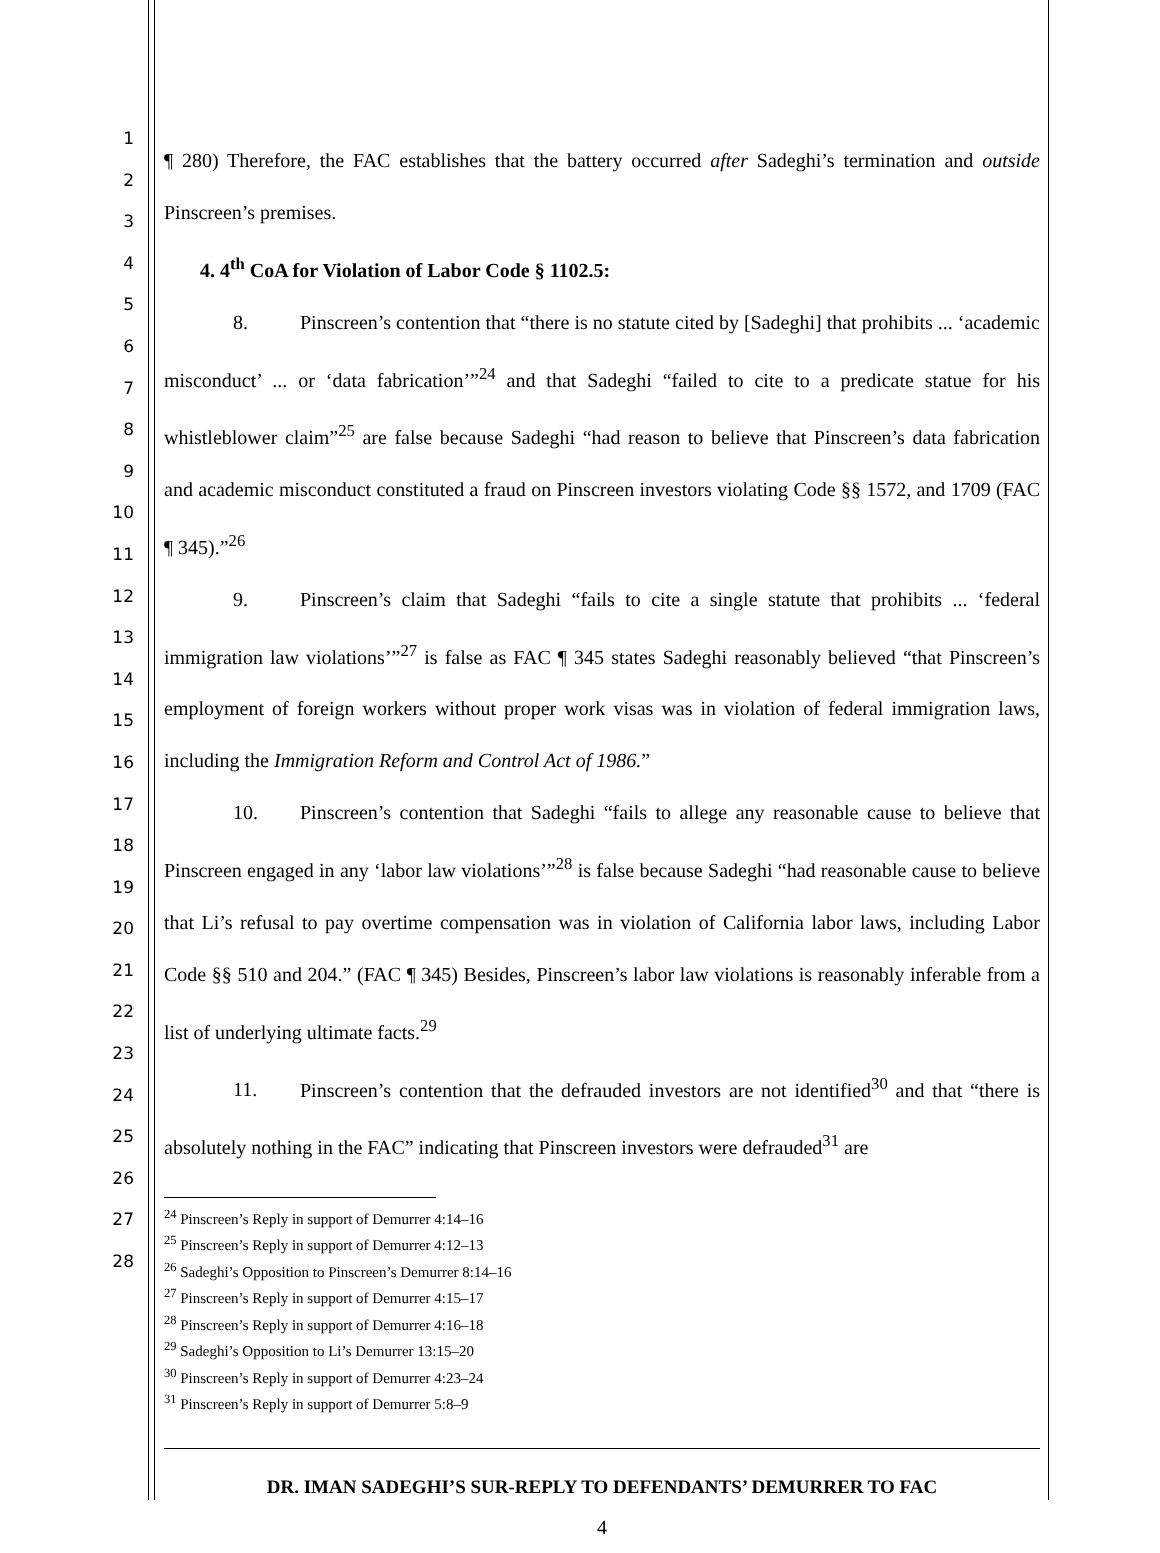1
2
3
4
5
6
7
8
9
10
11
12
13
14
15
16
17
18
19
20
21
22
23
24
25
26
27
28
¶ 280) Therefore, the FAC establishes that the battery occurred after Sadeghi’s termination and outside Pinscreen’s premises.
4. 4<sup>th</sup> CoA for Violation of Labor Code § 1102.5:
8. Pinscreen’s contention that “there is no statute cited by [Sadeghi] that prohibits ... ‘academic misconduct’ ... or ‘data fabrication’”<sup>24</sup> and that Sadeghi “failed to cite to a predicate statue for his whistleblower claim”<sup>25</sup> are false because Sadeghi “had reason to believe that Pinscreen’s data fabrication and academic misconduct constituted a fraud on Pinscreen investors violating Code §§ 1572, and 1709 (FAC ¶ 345).”<sup>26</sup>
9. Pinscreen’s claim that Sadeghi “fails to cite a single statute that prohibits ... ‘federal immigration law violations’”<sup>27</sup> is false as FAC ¶ 345 states Sadeghi reasonably believed “that Pinscreen’s employment of foreign workers without proper work visas was in violation of federal immigration laws, including the Immigration Reform and Control Act of 1986.”
10. Pinscreen’s contention that Sadeghi “fails to allege any reasonable cause to believe that Pinscreen engaged in any ‘labor law violations’”<sup>28</sup> is false because Sadeghi “had reasonable cause to believe that Li’s refusal to pay overtime compensation was in violation of California labor laws, including Labor Code §§ 510 and 204.” (FAC ¶ 345) Besides, Pinscreen’s labor law violations is reasonably inferable from a list of underlying ultimate facts.<sup>29</sup>
11. Pinscreen’s contention that the defrauded investors are not identified<sup>30</sup> and that “there is absolutely nothing in the FAC” indicating that Pinscreen investors were defrauded<sup>31</sup> are
<sup>24</sup> Pinscreen’s Reply in support of Demurrer 4:14–16
<sup>25</sup> Pinscreen’s Reply in support of Demurrer 4:12–13
<sup>26</sup> Sadeghi’s Opposition to Pinscreen’s Demurrer 8:14–16
<sup>27</sup> Pinscreen’s Reply in support of Demurrer 4:15–17
<sup>28</sup> Pinscreen’s Reply in support of Demurrer 4:16–18
<sup>29</sup> Sadeghi’s Opposition to Li’s Demurrer 13:15–20
<sup>30</sup> Pinscreen’s Reply in support of Demurrer 4:23–24
<sup>31</sup> Pinscreen’s Reply in support of Demurrer 5:8–9
DR. IMAN SADEGHI’S SUR-REPLY TO DEFENDANTS’ DEMURRER TO FAC
4